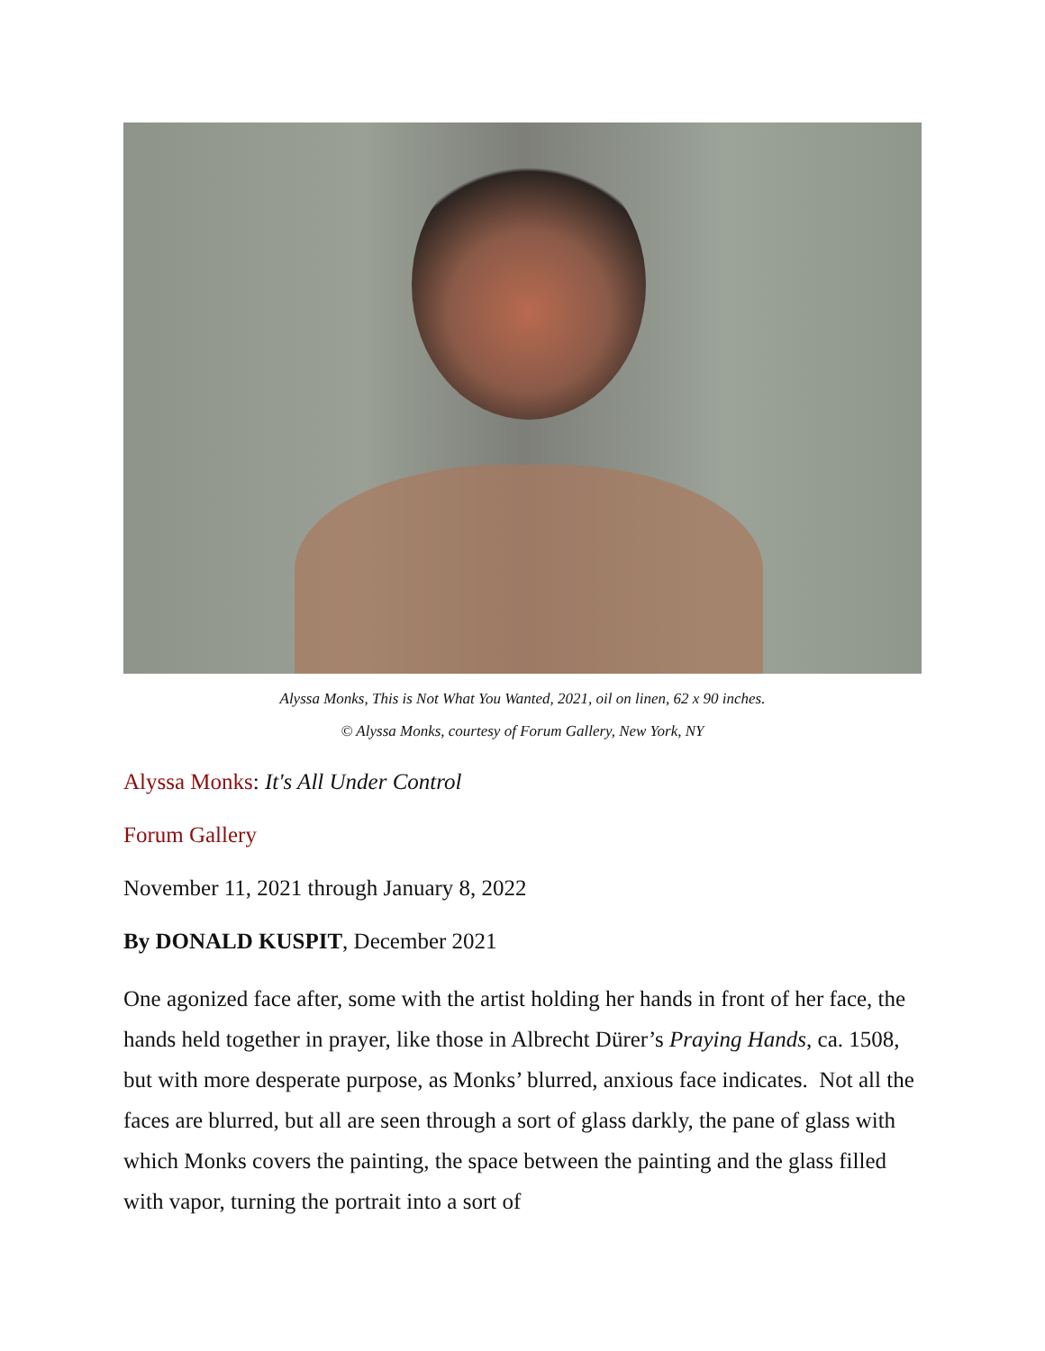Alyssa Monks, This is Not What You Wanted, 2021, oil on linen, 62 x 90 inches.
© Alyssa Monks, courtesy of Forum Gallery, New York, NY
Alyssa Monks: It's All Under Control
Forum Gallery
November 11, 2021 through January 8, 2022
By DONALD KUSPIT, December 2021
One agonized face after, some with the artist holding her hands in front of her face, the hands held together in prayer, like those in Albrecht Dürer’s Praying Hands, ca. 1508, but with more desperate purpose, as Monks’ blurred, anxious face indicates. Not all the faces are blurred, but all are seen through a sort of glass darkly, the pane of glass with which Monks covers the painting, the space between the painting and the glass filled with vapor, turning the portrait into a sort of